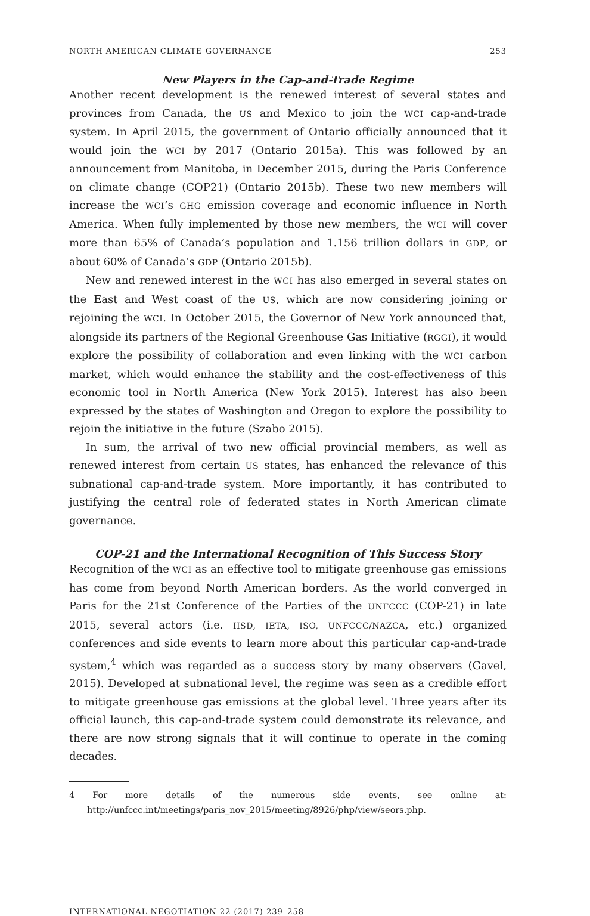NORTH AMERICAN CLIMATE GOVERNANCE 253
New Players in the Cap-and-Trade Regime
Another recent development is the renewed interest of several states and provinces from Canada, the US and Mexico to join the WCI cap-and-trade system. In April 2015, the government of Ontario officially announced that it would join the WCI by 2017 (Ontario 2015a). This was followed by an announcement from Manitoba, in December 2015, during the Paris Conference on climate change (COP21) (Ontario 2015b). These two new members will increase the WCI’s GHG emission coverage and economic influence in North America. When fully implemented by those new members, the WCI will cover more than 65% of Canada’s population and 1.156 trillion dollars in GDP, or about 60% of Canada’s GDP (Ontario 2015b).
New and renewed interest in the WCI has also emerged in several states on the East and West coast of the US, which are now considering joining or rejoining the WCI. In October 2015, the Governor of New York announced that, alongside its partners of the Regional Greenhouse Gas Initiative (RGGI), it would explore the possibility of collaboration and even linking with the WCI carbon market, which would enhance the stability and the cost-effectiveness of this economic tool in North America (New York 2015). Interest has also been expressed by the states of Washington and Oregon to explore the possibility to rejoin the initiative in the future (Szabo 2015).
In sum, the arrival of two new official provincial members, as well as renewed interest from certain US states, has enhanced the relevance of this subnational cap-and-trade system. More importantly, it has contributed to justifying the central role of federated states in North American climate governance.
COP-21 and the International Recognition of This Success Story
Recognition of the WCI as an effective tool to mitigate greenhouse gas emissions has come from beyond North American borders. As the world converged in Paris for the 21st Conference of the Parties of the UNFCCC (COP-21) in late 2015, several actors (i.e. IISD, IETA, ISO, UNFCCC/NAZCA, etc.) organized conferences and side events to learn more about this particular cap-and-trade system,<sup>4</sup> which was regarded as a success story by many observers (Gavel, 2015). Developed at subnational level, the regime was seen as a credible effort to mitigate greenhouse gas emissions at the global level. Three years after its official launch, this cap-and-trade system could demonstrate its relevance, and there are now strong signals that it will continue to operate in the coming decades.
4 For more details of the numerous side events, see online at: http://unfccc.int/meetings/paris_nov_2015/meeting/8926/php/view/seors.php.
INTERNATIONAL NEGOTIATION 22 (2017) 239–258